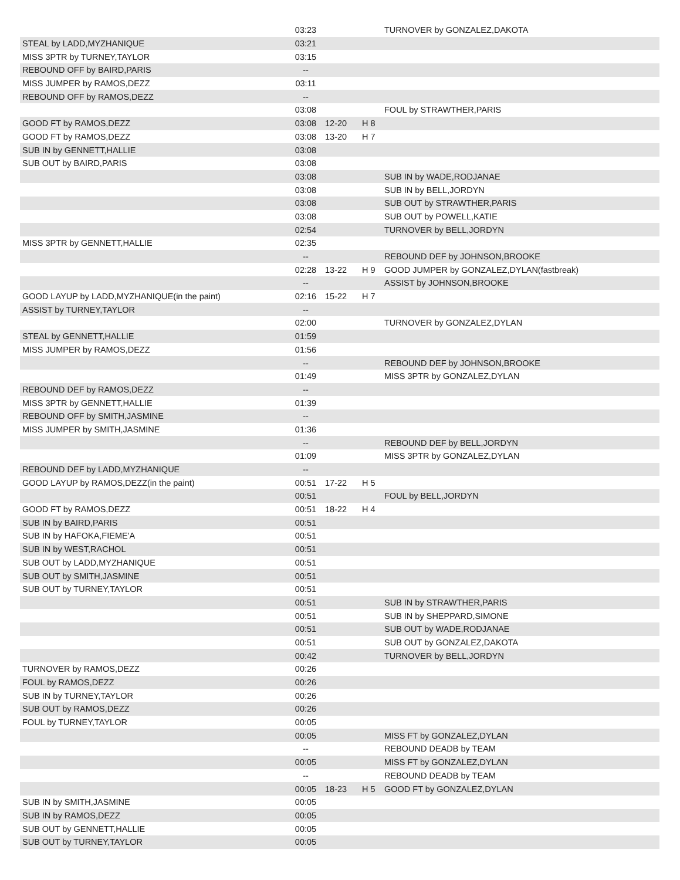| | 03:23 | | | TURNOVER by GONZALEZ,DAKOTA |
| STEAL by LADD,MYZHANIQUE | 03:21 | | | |
| MISS 3PTR by TURNEY,TAYLOR | 03:15 | | | |
| REBOUND OFF by BAIRD,PARIS | -- | | | |
| MISS JUMPER by RAMOS,DEZZ | 03:11 | | | |
| REBOUND OFF by RAMOS,DEZZ | -- | | | |
| | 03:08 | | | FOUL by STRAWTHER,PARIS |
| GOOD FT by RAMOS,DEZZ | 03:08 | 12-20 | H 8 | |
| GOOD FT by RAMOS,DEZZ | 03:08 | 13-20 | H 7 | |
| SUB IN by GENNETT,HALLIE | 03:08 | | | |
| SUB OUT by BAIRD,PARIS | 03:08 | | | |
| | 03:08 | | | SUB IN by WADE,RODJANAE |
| | 03:08 | | | SUB IN by BELL,JORDYN |
| | 03:08 | | | SUB OUT by STRAWTHER,PARIS |
| | 03:08 | | | SUB OUT by POWELL,KATIE |
| | 02:54 | | | TURNOVER by BELL,JORDYN |
| MISS 3PTR by GENNETT,HALLIE | 02:35 | | | |
| | -- | | | REBOUND DEF by JOHNSON,BROOKE |
| | 02:28 | 13-22 | H 9 | GOOD JUMPER by GONZALEZ,DYLAN(fastbreak) |
| | -- | | | ASSIST by JOHNSON,BROOKE |
| GOOD LAYUP by LADD,MYZHANIQUE(in the paint) | 02:16 | 15-22 | H 7 | |
| ASSIST by TURNEY,TAYLOR | -- | | | |
| | 02:00 | | | TURNOVER by GONZALEZ,DYLAN |
| STEAL by GENNETT,HALLIE | 01:59 | | | |
| MISS JUMPER by RAMOS,DEZZ | 01:56 | | | |
| | -- | | | REBOUND DEF by JOHNSON,BROOKE |
| | 01:49 | | | MISS 3PTR by GONZALEZ,DYLAN |
| REBOUND DEF by RAMOS,DEZZ | -- | | | |
| MISS 3PTR by GENNETT,HALLIE | 01:39 | | | |
| REBOUND OFF by SMITH,JASMINE | -- | | | |
| MISS JUMPER by SMITH,JASMINE | 01:36 | | | |
| | -- | | | REBOUND DEF by BELL,JORDYN |
| | 01:09 | | | MISS 3PTR by GONZALEZ,DYLAN |
| REBOUND DEF by LADD,MYZHANIQUE | -- | | | |
| GOOD LAYUP by RAMOS,DEZZ(in the paint) | 00:51 | 17-22 | H 5 | |
| | 00:51 | | | FOUL by BELL,JORDYN |
| GOOD FT by RAMOS,DEZZ | 00:51 | 18-22 | H 4 | |
| SUB IN by BAIRD,PARIS | 00:51 | | | |
| SUB IN by HAFOKA,FIEME'A | 00:51 | | | |
| SUB IN by WEST,RACHOL | 00:51 | | | |
| SUB OUT by LADD,MYZHANIQUE | 00:51 | | | |
| SUB OUT by SMITH,JASMINE | 00:51 | | | |
| SUB OUT by TURNEY,TAYLOR | 00:51 | | | |
| | 00:51 | | | SUB IN by STRAWTHER,PARIS |
| | 00:51 | | | SUB IN by SHEPPARD,SIMONE |
| | 00:51 | | | SUB OUT by WADE,RODJANAE |
| | 00:51 | | | SUB OUT by GONZALEZ,DAKOTA |
| | 00:42 | | | TURNOVER by BELL,JORDYN |
| TURNOVER by RAMOS,DEZZ | 00:26 | | | |
| FOUL by RAMOS,DEZZ | 00:26 | | | |
| SUB IN by TURNEY,TAYLOR | 00:26 | | | |
| SUB OUT by RAMOS,DEZZ | 00:26 | | | |
| FOUL by TURNEY,TAYLOR | 00:05 | | | |
| | 00:05 | | | MISS FT by GONZALEZ,DYLAN |
| | -- | | | REBOUND DEADB by TEAM |
| | 00:05 | | | MISS FT by GONZALEZ,DYLAN |
| | -- | | | REBOUND DEADB by TEAM |
| | 00:05 | 18-23 | H 5 | GOOD FT by GONZALEZ,DYLAN |
| SUB IN by SMITH,JASMINE | 00:05 | | | |
| SUB IN by RAMOS,DEZZ | 00:05 | | | |
| SUB OUT by GENNETT,HALLIE | 00:05 | | | |
| SUB OUT by TURNEY,TAYLOR | 00:05 | | | |